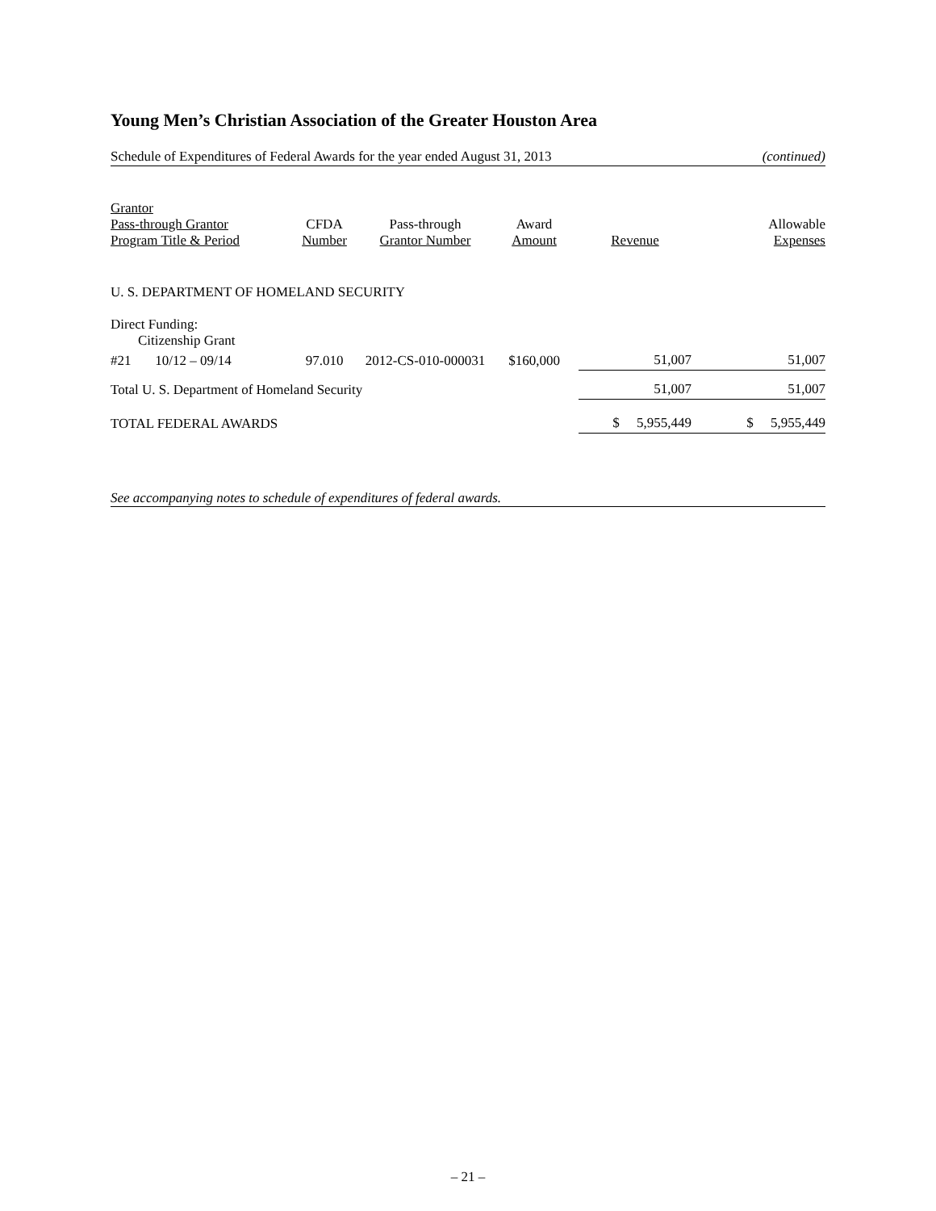Young Men’s Christian Association of the Greater Houston Area
Schedule of Expenditures of Federal Awards for the year ended August 31, 2013 (continued)
| Grantor Pass-through Grantor Program Title & Period | CFDA Number | Pass-through Grantor Number | Award Amount | Revenue | Allowable Expenses |
| --- | --- | --- | --- | --- | --- |
| U. S. DEPARTMENT OF HOMELAND SECURITY | | | | | |
| Direct Funding: Citizenship Grant | | | | | |
| #21 10/12 – 09/14 | 97.010 | 2012-CS-010-000031 | $160,000 | 51,007 | 51,007 |
| Total U. S. Department of Homeland Security | | | | 51,007 | 51,007 |
| TOTAL FEDERAL AWARDS | | | | $ 5,955,449 | $ 5,955,449 |
See accompanying notes to schedule of expenditures of federal awards.
– 21 –